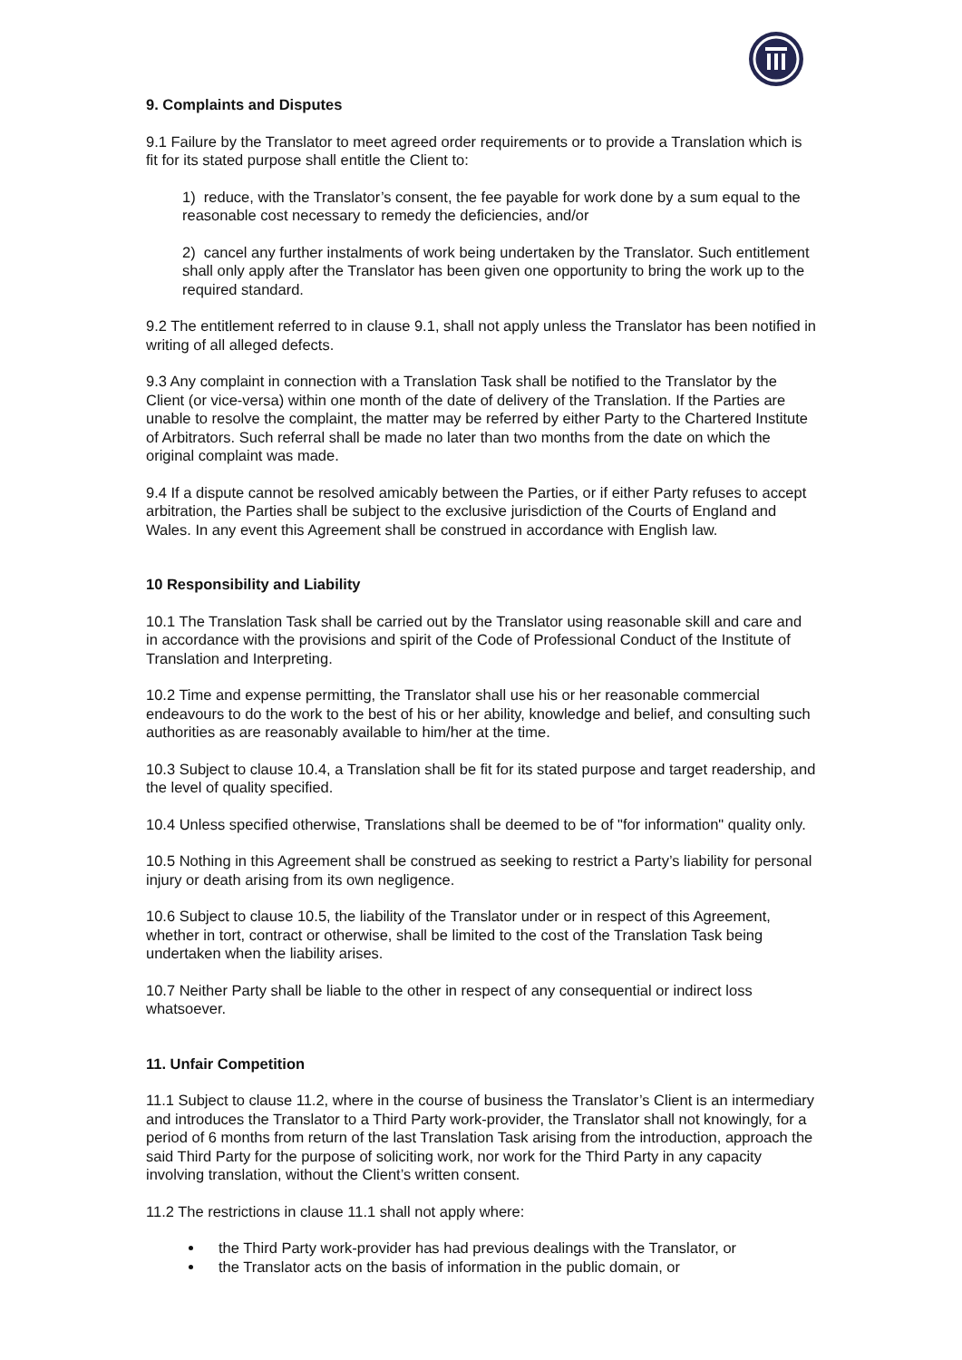9. Complaints and Disputes
9.1 Failure by the Translator to meet agreed order requirements or to provide a Translation which is fit for its stated purpose shall entitle the Client to:
1) reduce, with the Translator’s consent, the fee payable for work done by a sum equal to the reasonable cost necessary to remedy the deficiencies, and/or
2) cancel any further instalments of work being undertaken by the Translator. Such entitlement shall only apply after the Translator has been given one opportunity to bring the work up to the required standard.
9.2 The entitlement referred to in clause 9.1, shall not apply unless the Translator has been notified in writing of all alleged defects.
9.3 Any complaint in connection with a Translation Task shall be notified to the Translator by the Client (or vice-versa) within one month of the date of delivery of the Translation. If the Parties are unable to resolve the complaint, the matter may be referred by either Party to the Chartered Institute of Arbitrators. Such referral shall be made no later than two months from the date on which the original complaint was made.
9.4 If a dispute cannot be resolved amicably between the Parties, or if either Party refuses to accept arbitration, the Parties shall be subject to the exclusive jurisdiction of the Courts of England and Wales. In any event this Agreement shall be construed in accordance with English law.
10 Responsibility and Liability
10.1 The Translation Task shall be carried out by the Translator using reasonable skill and care and in accordance with the provisions and spirit of the Code of Professional Conduct of the Institute of Translation and Interpreting.
10.2 Time and expense permitting, the Translator shall use his or her reasonable commercial endeavours to do the work to the best of his or her ability, knowledge and belief, and consulting such authorities as are reasonably available to him/her at the time.
10.3 Subject to clause 10.4, a Translation shall be fit for its stated purpose and target readership, and the level of quality specified.
10.4 Unless specified otherwise, Translations shall be deemed to be of "for information" quality only.
10.5 Nothing in this Agreement shall be construed as seeking to restrict a Party’s liability for personal injury or death arising from its own negligence.
10.6 Subject to clause 10.5, the liability of the Translator under or in respect of this Agreement, whether in tort, contract or otherwise, shall be limited to the cost of the Translation Task being undertaken when the liability arises.
10.7 Neither Party shall be liable to the other in respect of any consequential or indirect loss whatsoever.
11. Unfair Competition
11.1 Subject to clause 11.2, where in the course of business the Translator’s Client is an intermediary and introduces the Translator to a Third Party work-provider, the Translator shall not knowingly, for a period of 6 months from return of the last Translation Task arising from the introduction, approach the said Third Party for the purpose of soliciting work, nor work for the Third Party in any capacity involving translation, without the Client’s written consent.
11.2 The restrictions in clause 11.1 shall not apply where:
the Third Party work-provider has had previous dealings with the Translator, or
the Translator acts on the basis of information in the public domain, or